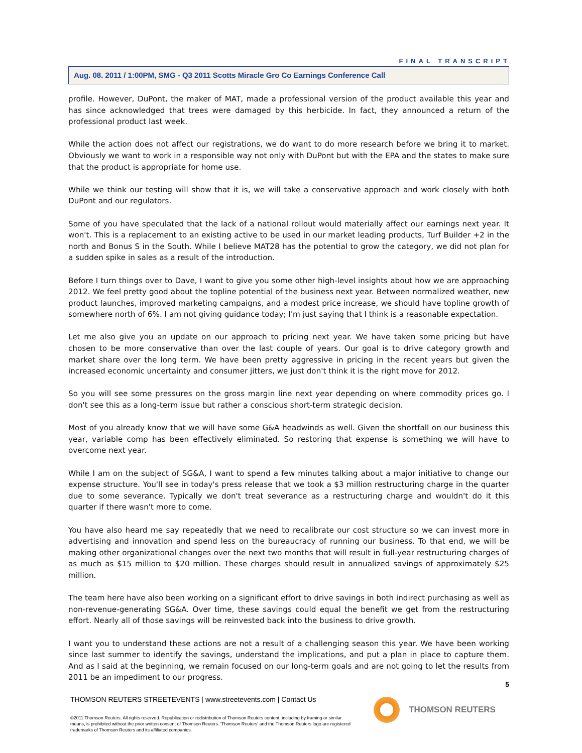FINAL TRANSCRIPT
Aug. 08. 2011 / 1:00PM, SMG - Q3 2011 Scotts Miracle Gro Co Earnings Conference Call
profile. However, DuPont, the maker of MAT, made a professional version of the product available this year and has since acknowledged that trees were damaged by this herbicide. In fact, they announced a return of the professional product last week.
While the action does not affect our registrations, we do want to do more research before we bring it to market. Obviously we want to work in a responsible way not only with DuPont but with the EPA and the states to make sure that the product is appropriate for home use.
While we think our testing will show that it is, we will take a conservative approach and work closely with both DuPont and our regulators.
Some of you have speculated that the lack of a national rollout would materially affect our earnings next year. It won't. This is a replacement to an existing active to be used in our market leading products, Turf Builder +2 in the north and Bonus S in the South. While I believe MAT28 has the potential to grow the category, we did not plan for a sudden spike in sales as a result of the introduction.
Before I turn things over to Dave, I want to give you some other high-level insights about how we are approaching 2012. We feel pretty good about the topline potential of the business next year. Between normalized weather, new product launches, improved marketing campaigns, and a modest price increase, we should have topline growth of somewhere north of 6%. I am not giving guidance today; I'm just saying that I think is a reasonable expectation.
Let me also give you an update on our approach to pricing next year. We have taken some pricing but have chosen to be more conservative than over the last couple of years. Our goal is to drive category growth and market share over the long term. We have been pretty aggressive in pricing in the recent years but given the increased economic uncertainty and consumer jitters, we just don't think it is the right move for 2012.
So you will see some pressures on the gross margin line next year depending on where commodity prices go. I don't see this as a long-term issue but rather a conscious short-term strategic decision.
Most of you already know that we will have some G&A headwinds as well. Given the shortfall on our business this year, variable comp has been effectively eliminated. So restoring that expense is something we will have to overcome next year.
While I am on the subject of SG&A, I want to spend a few minutes talking about a major initiative to change our expense structure. You'll see in today's press release that we took a $3 million restructuring charge in the quarter due to some severance. Typically we don't treat severance as a restructuring charge and wouldn't do it this quarter if there wasn't more to come.
You have also heard me say repeatedly that we need to recalibrate our cost structure so we can invest more in advertising and innovation and spend less on the bureaucracy of running our business. To that end, we will be making other organizational changes over the next two months that will result in full-year restructuring charges of as much as $15 million to $20 million. These charges should result in annualized savings of approximately $25 million.
The team here have also been working on a significant effort to drive savings in both indirect purchasing as well as non-revenue-generating SG&A. Over time, these savings could equal the benefit we get from the restructuring effort. Nearly all of those savings will be reinvested back into the business to drive growth.
I want you to understand these actions are not a result of a challenging season this year. We have been working since last summer to identify the savings, understand the implications, and put a plan in place to capture them. And as I said at the beginning, we remain focused on our long-term goals and are not going to let the results from 2011 be an impediment to our progress.
5
THOMSON REUTERS STREETEVENTS | www.streetevents.com | Contact Us
©2011 Thomson Reuters. All rights reserved. Republication or redistribution of Thomson Reuters content, including by framing or similar means, is prohibited without the prior written consent of Thomson Reuters. 'Thomson Reuters' and the Thomson Reuters logo are registered trademarks of Thomson Reuters and its affiliated companies.
THOMSON REUTERS